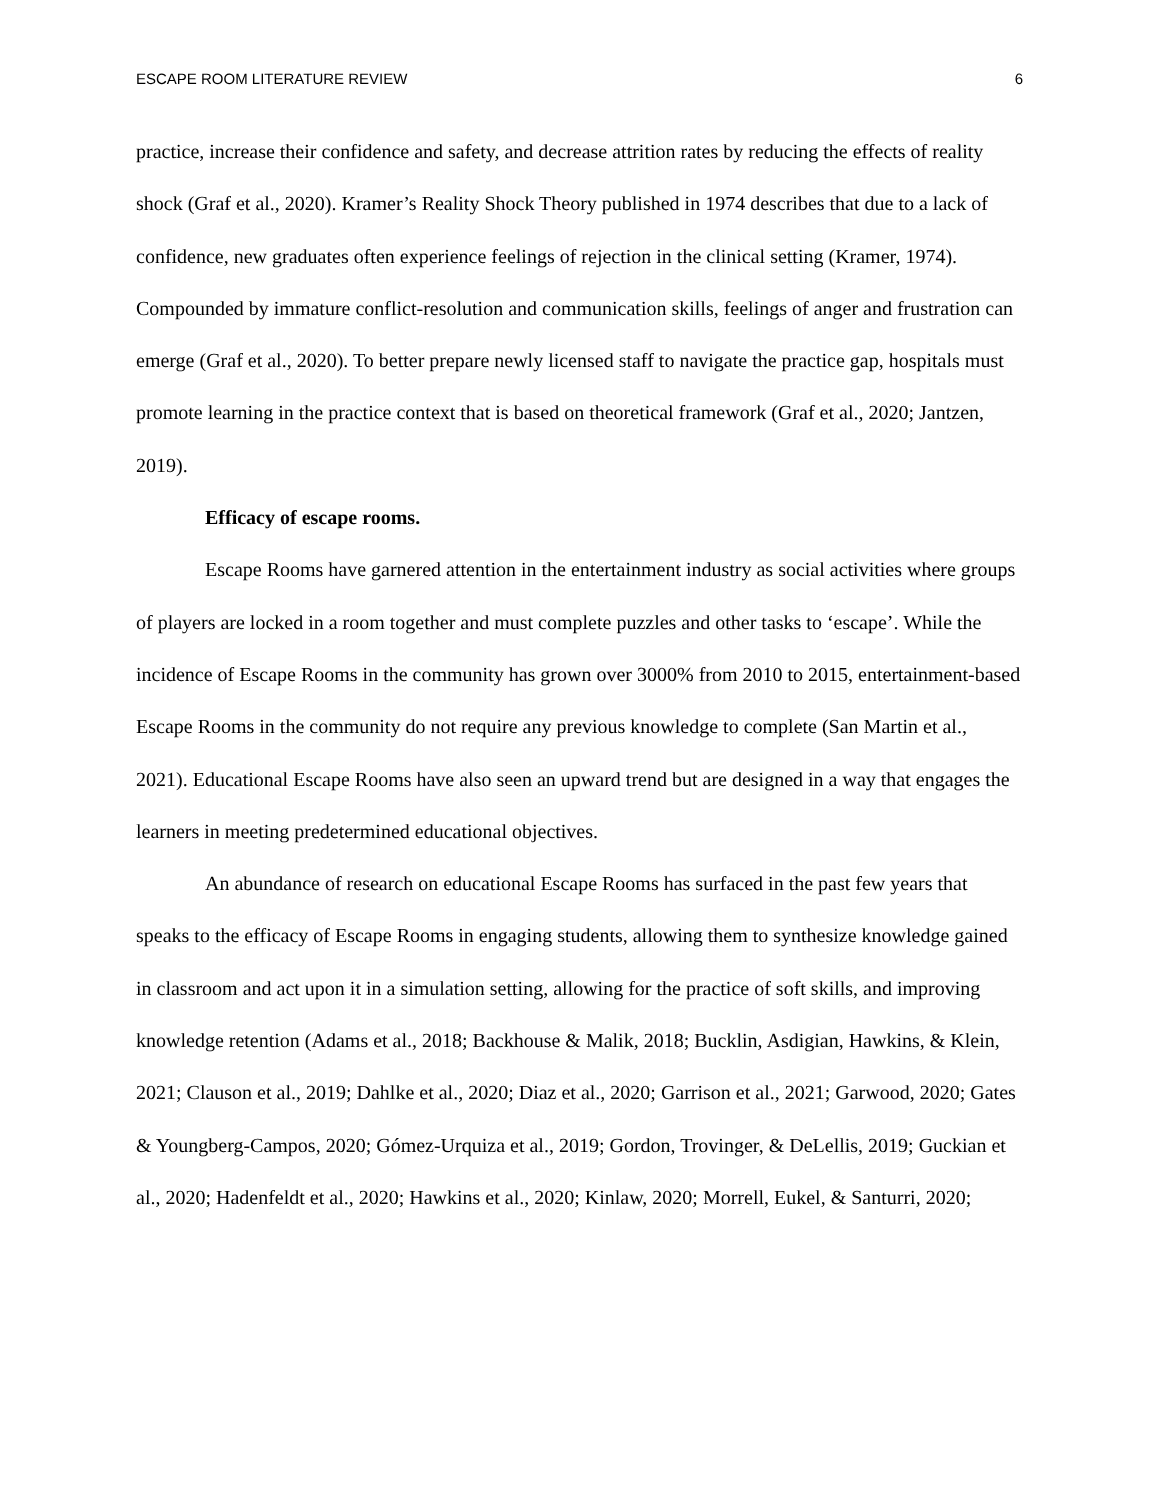ESCAPE ROOM LITERATURE REVIEW 6
practice, increase their confidence and safety, and decrease attrition rates by reducing the effects of reality shock (Graf et al., 2020). Kramer’s Reality Shock Theory published in 1974 describes that due to a lack of confidence, new graduates often experience feelings of rejection in the clinical setting (Kramer, 1974). Compounded by immature conflict-resolution and communication skills, feelings of anger and frustration can emerge (Graf et al., 2020). To better prepare newly licensed staff to navigate the practice gap, hospitals must promote learning in the practice context that is based on theoretical framework (Graf et al., 2020; Jantzen, 2019).
Efficacy of escape rooms.
Escape Rooms have garnered attention in the entertainment industry as social activities where groups of players are locked in a room together and must complete puzzles and other tasks to ‘escape’. While the incidence of Escape Rooms in the community has grown over 3000% from 2010 to 2015, entertainment-based Escape Rooms in the community do not require any previous knowledge to complete (San Martin et al., 2021). Educational Escape Rooms have also seen an upward trend but are designed in a way that engages the learners in meeting predetermined educational objectives.
An abundance of research on educational Escape Rooms has surfaced in the past few years that speaks to the efficacy of Escape Rooms in engaging students, allowing them to synthesize knowledge gained in classroom and act upon it in a simulation setting, allowing for the practice of soft skills, and improving knowledge retention (Adams et al., 2018; Backhouse & Malik, 2018; Bucklin, Asdigian, Hawkins, & Klein, 2021; Clauson et al., 2019; Dahlke et al., 2020; Diaz et al., 2020; Garrison et al., 2021; Garwood, 2020; Gates & Youngberg-Campos, 2020; Gómez-Urquiza et al., 2019; Gordon, Trovinger, & DeLellis, 2019; Guckian et al., 2020; Hadenfeldt et al., 2020; Hawkins et al., 2020; Kinlaw, 2020; Morrell, Eukel, & Santurri, 2020;